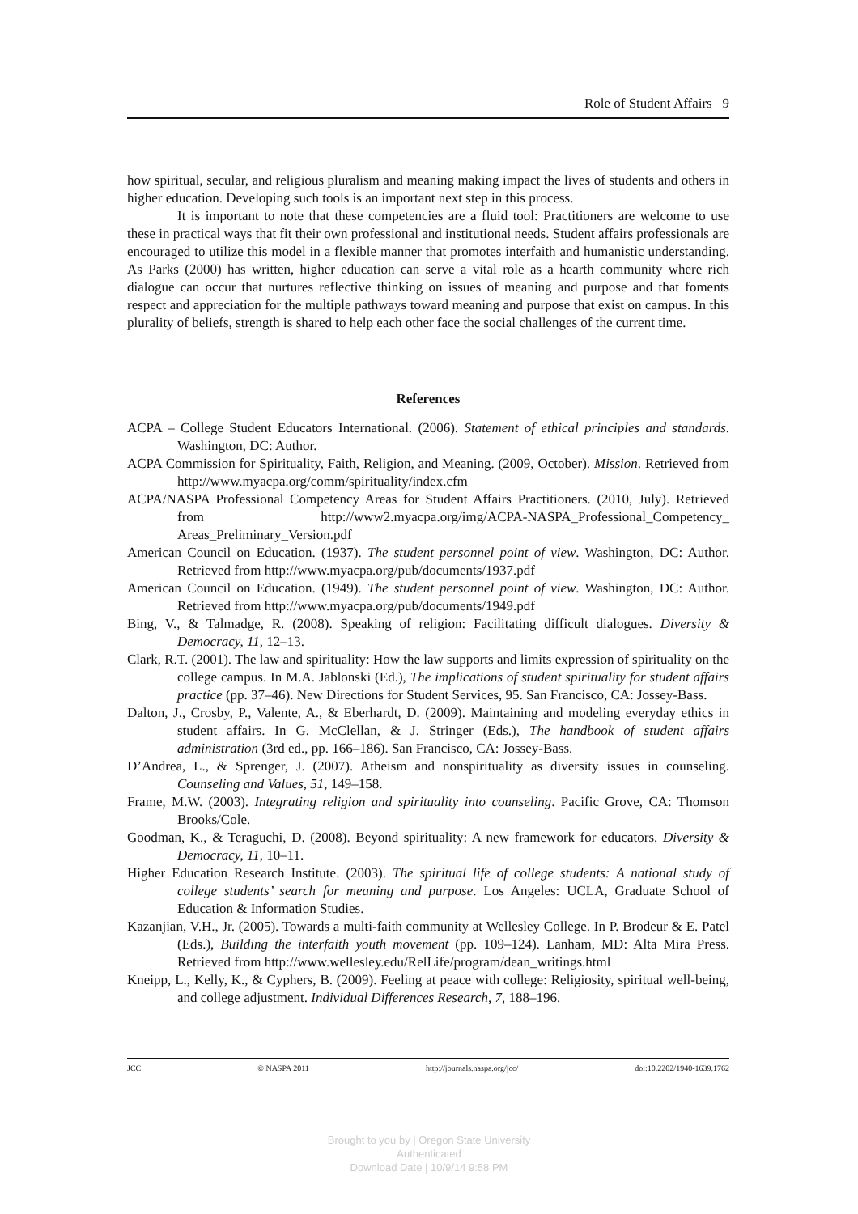Role of Student Affairs 9
how spiritual, secular, and religious pluralism and meaning making impact the lives of students and others in higher education. Developing such tools is an important next step in this process.
It is important to note that these competencies are a fluid tool: Practitioners are welcome to use these in practical ways that fit their own professional and institutional needs. Student affairs professionals are encouraged to utilize this model in a flexible manner that promotes interfaith and humanistic understanding. As Parks (2000) has written, higher education can serve a vital role as a hearth community where rich dialogue can occur that nurtures reflective thinking on issues of meaning and purpose and that foments respect and appreciation for the multiple pathways toward meaning and purpose that exist on campus. In this plurality of beliefs, strength is shared to help each other face the social challenges of the current time.
References
ACPA – College Student Educators International. (2006). Statement of ethical principles and standards. Washington, DC: Author.
ACPA Commission for Spirituality, Faith, Religion, and Meaning. (2009, October). Mission. Retrieved from http://www.myacpa.org/comm/spirituality/index.cfm
ACPA/NASPA Professional Competency Areas for Student Affairs Practitioners. (2010, July). Retrieved from http://www2.myacpa.org/img/ACPA-NASPA_Professional_Competency_ Areas_Preliminary_Version.pdf
American Council on Education. (1937). The student personnel point of view. Washington, DC: Author. Retrieved from http://www.myacpa.org/pub/documents/1937.pdf
American Council on Education. (1949). The student personnel point of view. Washington, DC: Author. Retrieved from http://www.myacpa.org/pub/documents/1949.pdf
Bing, V., & Talmadge, R. (2008). Speaking of religion: Facilitating difficult dialogues. Diversity & Democracy, 11, 12–13.
Clark, R.T. (2001). The law and spirituality: How the law supports and limits expression of spirituality on the college campus. In M.A. Jablonski (Ed.), The implications of student spirituality for student affairs practice (pp. 37–46). New Directions for Student Services, 95. San Francisco, CA: Jossey-Bass.
Dalton, J., Crosby, P., Valente, A., & Eberhardt, D. (2009). Maintaining and modeling everyday ethics in student affairs. In G. McClellan, & J. Stringer (Eds.), The handbook of student affairs administration (3rd ed., pp. 166–186). San Francisco, CA: Jossey-Bass.
D’Andrea, L., & Sprenger, J. (2007). Atheism and nonspirituality as diversity issues in counseling. Counseling and Values, 51, 149–158.
Frame, M.W. (2003). Integrating religion and spirituality into counseling. Pacific Grove, CA: Thomson Brooks/Cole.
Goodman, K., & Teraguchi, D. (2008). Beyond spirituality: A new framework for educators. Diversity & Democracy, 11, 10–11.
Higher Education Research Institute. (2003). The spiritual life of college students: A national study of college students’ search for meaning and purpose. Los Angeles: UCLA, Graduate School of Education & Information Studies.
Kazanjian, V.H., Jr. (2005). Towards a multi-faith community at Wellesley College. In P. Brodeur & E. Patel (Eds.), Building the interfaith youth movement (pp. 109–124). Lanham, MD: Alta Mira Press. Retrieved from http://www.wellesley.edu/RelLife/program/dean_writings.html
Kneipp, L., Kelly, K., & Cyphers, B. (2009). Feeling at peace with college: Religiosity, spiritual well-being, and college adjustment. Individual Differences Research, 7, 188–196.
JCC © NASPA 2011 http://journals.naspa.org/jcc/ doi:10.2202/1940-1639.1762
Brought to you by | Oregon State University
Authenticated
Download Date | 10/9/14 9:58 PM